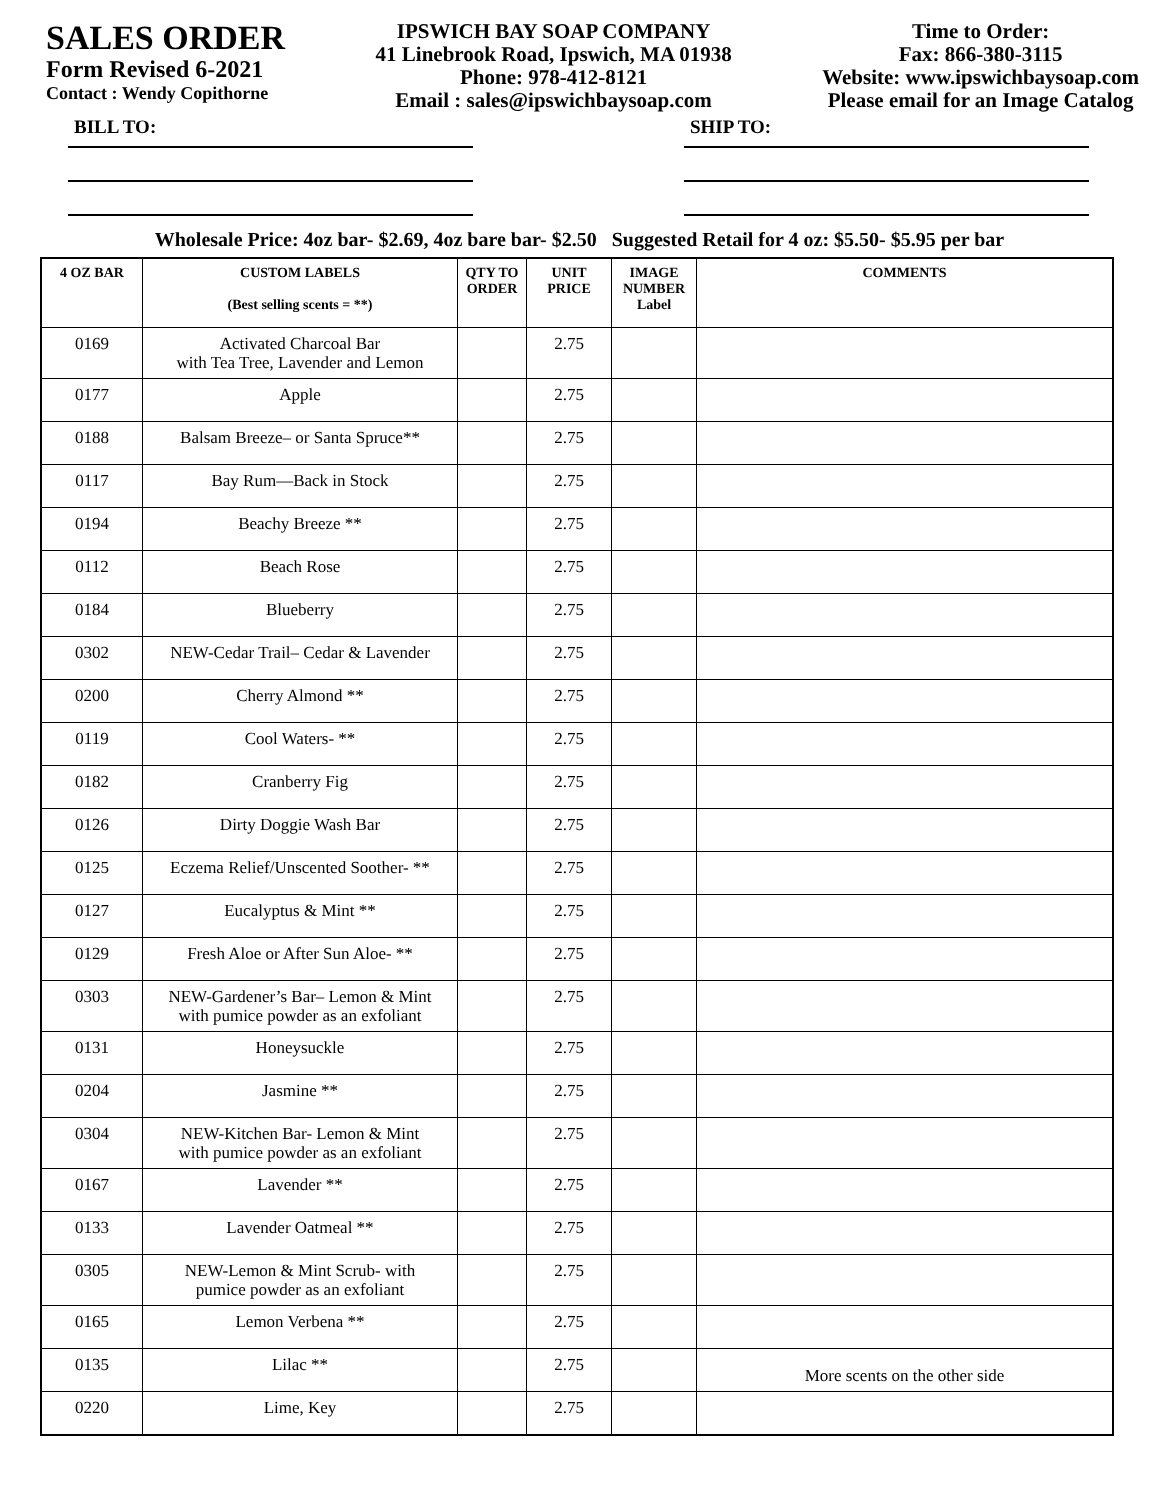SALES ORDER
Form Revised 6-2021
Contact : Wendy Copithorne
IPSWICH BAY SOAP COMPANY
41 Linebrook Road, Ipswich, MA 01938
Phone: 978-412-8121
Email : sales@ipswichbaysoap.com
Time to Order:
Fax: 866-380-3115
Website: www.ipswichbaysoap.com
Please email for an Image Catalog
BILL TO: SHIP TO:
Wholesale Price: 4oz bar- $2.69, 4oz bare bar- $2.50 Suggested Retail for 4 oz: $5.50- $5.95 per bar
| 4 OZ BAR | CUSTOM LABELS (Best selling scents = **) | QTY TO ORDER | UNIT PRICE | IMAGE NUMBER Label | COMMENTS |
| --- | --- | --- | --- | --- | --- |
| 0169 | Activated Charcoal Bar with Tea Tree, Lavender and Lemon | | 2.75 | | |
| 0177 | Apple | | 2.75 | | |
| 0188 | Balsam Breeze– or Santa Spruce** | | 2.75 | | |
| 0117 | Bay Rum—Back in Stock | | 2.75 | | |
| 0194 | Beachy Breeze ** | | 2.75 | | |
| 0112 | Beach Rose | | 2.75 | | |
| 0184 | Blueberry | | 2.75 | | |
| 0302 | NEW-Cedar Trail– Cedar & Lavender | | 2.75 | | |
| 0200 | Cherry Almond ** | | 2.75 | | |
| 0119 | Cool Waters- ** | | 2.75 | | |
| 0182 | Cranberry Fig | | 2.75 | | |
| 0126 | Dirty Doggie Wash Bar | | 2.75 | | |
| 0125 | Eczema Relief/Unscented Soother- ** | | 2.75 | | |
| 0127 | Eucalyptus & Mint ** | | 2.75 | | |
| 0129 | Fresh Aloe or After Sun Aloe- ** | | 2.75 | | |
| 0303 | NEW-Gardener’s Bar– Lemon & Mint with pumice powder as an exfoliant | | 2.75 | | |
| 0131 | Honeysuckle | | 2.75 | | |
| 0204 | Jasmine ** | | 2.75 | | |
| 0304 | NEW-Kitchen Bar- Lemon & Mint with pumice powder as an exfoliant | | 2.75 | | |
| 0167 | Lavender ** | | 2.75 | | |
| 0133 | Lavender Oatmeal ** | | 2.75 | | |
| 0305 | NEW-Lemon & Mint Scrub- with pumice powder as an exfoliant | | 2.75 | | |
| 0165 | Lemon Verbena ** | | 2.75 | | |
| 0135 | Lilac ** | | 2.75 | | More scents on the other side |
| 0220 | Lime, Key | | 2.75 | | |